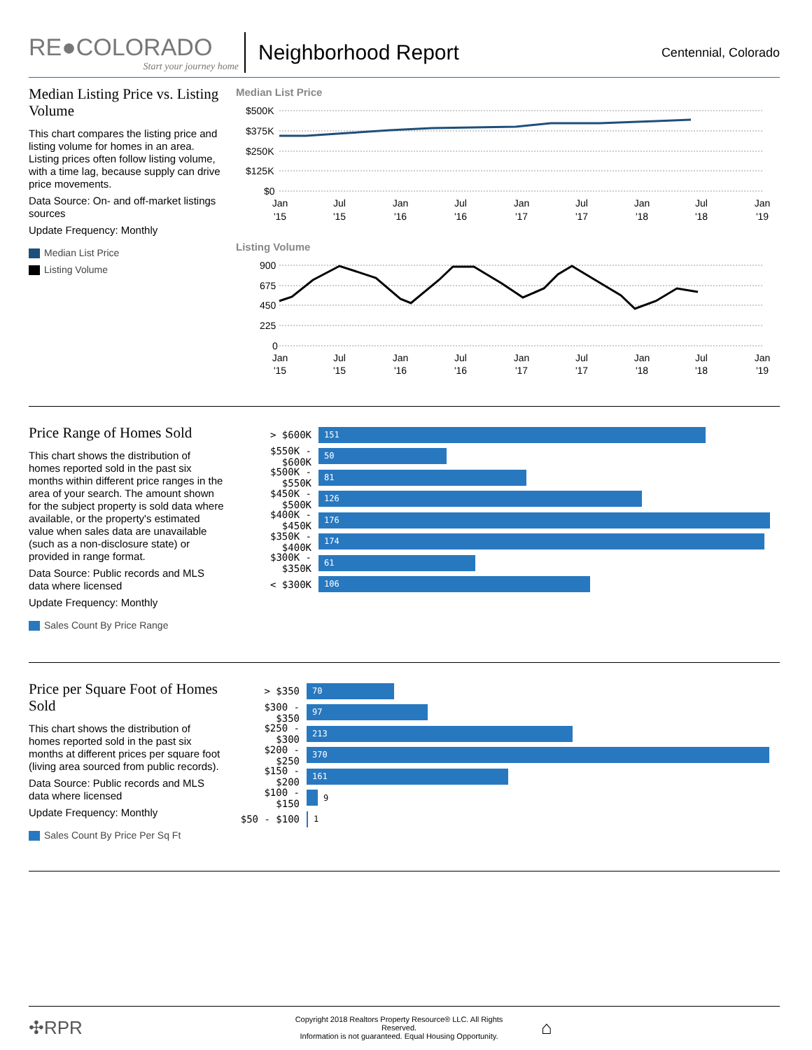RE●COLORADO
Start your journey home
Neighborhood Report
Centennial, Colorado
Median Listing Price vs. Listing Volume
This chart compares the listing price and listing volume for homes in an area. Listing prices often follow listing volume, with a time lag, because supply can drive price movements.
Data Source: On- and off-market listings sources
Update Frequency: Monthly
Median List Price
Listing Volume
Median List Price
$500K
$375K
$250K
$125K
$0
Jan
'15
Jul
'15
Jan
'16
Jul
'16
Jan
'17
Jul
'17
Jan
'18
Jul
'18
Jan
'19
Listing Volume
900
675
450
225
0
Jan
'15
Jul
'15
Jan
'16
Jul
'16
Jan
'17
Jul
'17
Jan
'18
Jul
'18
Jan
'19
Price Range of Homes Sold
This chart shows the distribution of homes reported sold in the past six months within different price ranges in the area of your search. The amount shown for the subject property is sold data where available, or the property's estimated value when sales data are unavailable (such as a non-disclosure state) or provided in range format.
Data Source: Public records and MLS data where licensed
Update Frequency: Monthly
Sales Count By Price Range
> $600K 151
$550K - $600K 50
$500K - $550K 81
$450K - $500K 126
$400K - $450K 176
$350K - $400K 174
$300K - $350K 61
< $300K 106
Price per Square Foot of Homes Sold
This chart shows the distribution of homes reported sold in the past six months at different prices per square foot (living area sourced from public records).
Data Source: Public records and MLS data where licensed
Update Frequency: Monthly
Sales Count By Price Per Sq Ft
> $350 70
$300 - $350 97
$250 - $300 213
$200 - $250 370
$150 - $200 161
$100 - $150 9
$50 - $100 1
✣RPR Copyright 2018 Realtors Property Resource® LLC. All Rights Reserved.
Information is not guaranteed. Equal Housing Opportunity. ⌂